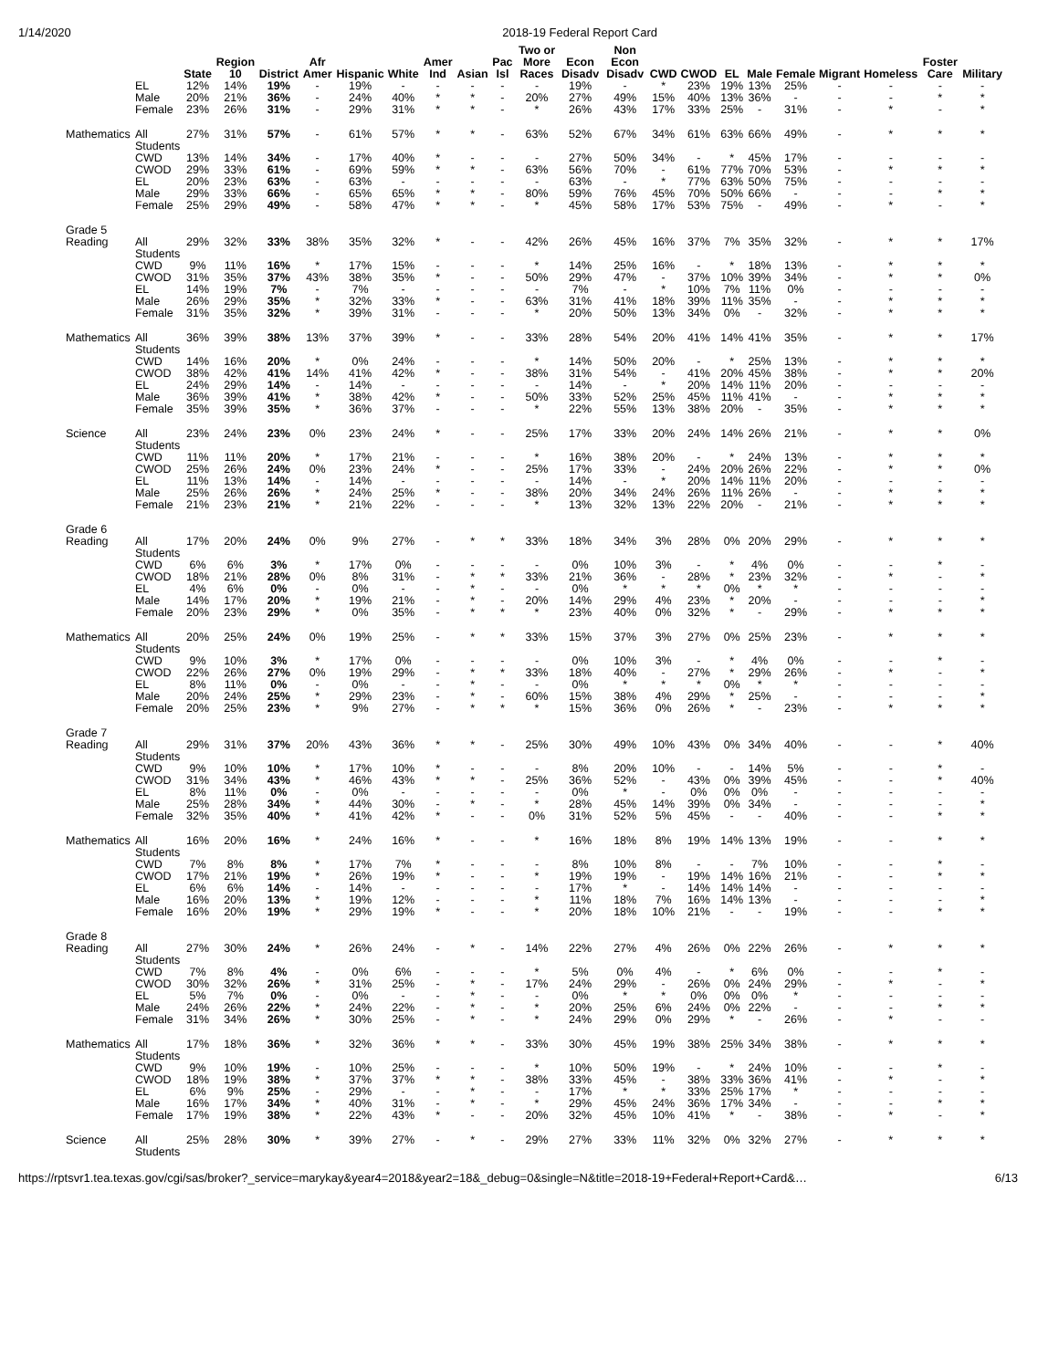1/14/2020 2018-19 Federal Report Card
| | | State | Region 10 | District | Afr Amer | Hispanic | White | Amer Ind | Asian | Pac Isl | Two or More Races | Econ Disadv | Non Econ Disadv | CWD | CWOD | EL | Male | Female | Migrant | Homeless | Foster Care | Military |
| --- | --- | --- | --- | --- | --- | --- | --- | --- | --- | --- | --- | --- | --- | --- | --- | --- | --- | --- | --- | --- | --- | --- |
| | EL | 12% | 14% | 19% | - | 19% | - | - | - | - | - | 19% | - | * | 23% | 19% | 13% | 25% | - | - | - | - |
| | Male | 20% | 21% | 36% | - | 24% | 40% | * | * | - | 20% | 27% | 49% | 15% | 40% | 13% | 36% | - | - | - | * | * |
| | Female | 23% | 26% | 31% | - | 29% | 31% | * | * | - | * | 26% | 43% | 17% | 33% | 25% | - | 31% | - | * | - | * |
| Mathematics | All Students | 27% | 31% | 57% | - | 61% | 57% | * | * | - | 63% | 52% | 67% | 34% | 61% | 63% | 66% | 49% | - | * | * | * |
| | CWD | 13% | 14% | 34% | - | 17% | 40% | * | - | - | - | 27% | 50% | 34% | - | * | 45% | 17% | - | - | - | - |
| | CWOD | 29% | 33% | 61% | - | 69% | 59% | * | * | - | 63% | 56% | 70% | - | 61% | 77% | 70% | 53% | - | * | * | * |
| | EL | 20% | 23% | 63% | - | 63% | - | - | - | - | - | 63% | - | * | 77% | 63% | 50% | 75% | - | - | - | - |
| | Male | 29% | 33% | 66% | - | 65% | 65% | * | * | - | 80% | 59% | 76% | 45% | 70% | 50% | 66% | - | - | - | * | * |
| | Female | 25% | 29% | 49% | - | 58% | 47% | * | * | - | * | 45% | 58% | 17% | 53% | 75% | - | 49% | - | * | - | * |
| Grade 5 | | | | | | | | | | | | | | | | | | | | | | |
| Reading | All Students | 29% | 32% | 33% | 38% | 35% | 32% | * | - | - | 42% | 26% | 45% | 16% | 37% | 7% | 35% | 32% | - | * | * | 17% |
| | CWD | 9% | 11% | 16% | * | 17% | 15% | - | - | - | * | 14% | 25% | 16% | - | * | 18% | 13% | - | * | * | * |
| | CWOD | 31% | 35% | 37% | 43% | 38% | 35% | * | - | - | 50% | 29% | 47% | - | 37% | 10% | 39% | 34% | - | * | * | 0% |
| | EL | 14% | 19% | 7% | - | 7% | - | - | - | - | - | 7% | - | * | 10% | 7% | 11% | 0% | - | - | - | - |
| | Male | 26% | 29% | 35% | * | 32% | 33% | * | - | - | 63% | 31% | 41% | 18% | 39% | 11% | 35% | - | - | * | * | * |
| | Female | 31% | 35% | 32% | * | 39% | 31% | - | - | - | * | 20% | 50% | 13% | 34% | 0% | - | 32% | - | * | * | * |
| Mathematics | All Students | 36% | 39% | 38% | 13% | 37% | 39% | * | - | - | 33% | 28% | 54% | 20% | 41% | 14% | 41% | 35% | - | * | * | 17% |
| | CWD | 14% | 16% | 20% | * | 0% | 24% | - | - | - | * | 14% | 50% | 20% | - | * | 25% | 13% | - | * | * | * |
| | CWOD | 38% | 42% | 41% | 14% | 41% | 42% | * | - | - | 38% | 31% | 54% | - | 41% | 20% | 45% | 38% | - | * | * | 20% |
| | EL | 24% | 29% | 14% | - | 14% | - | - | - | - | - | 14% | - | * | 20% | 14% | 11% | 20% | - | - | - | - |
| | Male | 36% | 39% | 41% | * | 38% | 42% | * | - | - | 50% | 33% | 52% | 25% | 45% | 11% | 41% | - | - | * | * | * |
| | Female | 35% | 39% | 35% | * | 36% | 37% | - | - | - | * | 22% | 55% | 13% | 38% | 20% | - | 35% | - | * | * | * |
| Science | All Students | 23% | 24% | 23% | 0% | 23% | 24% | * | - | - | 25% | 17% | 33% | 20% | 24% | 14% | 26% | 21% | - | * | * | 0% |
| | CWD | 11% | 11% | 20% | * | 17% | 21% | - | - | - | * | 16% | 38% | 20% | - | * | 24% | 13% | - | * | * | * |
| | CWOD | 25% | 26% | 24% | 0% | 23% | 24% | * | - | - | 25% | 17% | 33% | - | 24% | 20% | 26% | 22% | - | * | * | 0% |
| | EL | 11% | 13% | 14% | - | 14% | - | - | - | - | - | 14% | - | * | 20% | 14% | 11% | 20% | - | - | - | - |
| | Male | 25% | 26% | 26% | * | 24% | 25% | * | - | - | 38% | 20% | 34% | 24% | 26% | 11% | 26% | - | - | * | * | * |
| | Female | 21% | 23% | 21% | * | 21% | 22% | - | - | - | * | 13% | 32% | 13% | 22% | 20% | - | 21% | - | * | * | * |
| Grade 6 | | | | | | | | | | | | | | | | | | | | | | |
| Reading | All Students | 17% | 20% | 24% | 0% | 9% | 27% | - | * | * | 33% | 18% | 34% | 3% | 28% | 0% | 20% | 29% | - | * | * | * |
| | CWD | 6% | 6% | 3% | * | 17% | 0% | - | - | - | - | 0% | 10% | 3% | - | * | 4% | 0% | - | - | * | - |
| | CWOD | 18% | 21% | 28% | 0% | 8% | 31% | - | * | * | 33% | 21% | 36% | - | 28% | * | 23% | 32% | - | * | - | * |
| | EL | 4% | 6% | 0% | - | 0% | - | - | * | - | - | 0% | * | * | * | 0% | * | * | - | - | - | - |
| | Male | 14% | 17% | 20% | * | 19% | 21% | - | * | - | 20% | 14% | 29% | 4% | 23% | * | 20% | - | - | - | - | * |
| | Female | 20% | 23% | 29% | * | 0% | 35% | - | * | * | * | 23% | 40% | 0% | 32% | * | - | 29% | - | * | * | * |
| Mathematics | All Students | 20% | 25% | 24% | 0% | 19% | 25% | - | * | * | 33% | 15% | 37% | 3% | 27% | 0% | 25% | 23% | - | * | * | * |
| | CWD | 9% | 10% | 3% | * | 17% | 0% | - | - | - | - | 0% | 10% | 3% | - | * | 4% | 0% | - | - | * | - |
| | CWOD | 22% | 26% | 27% | 0% | 19% | 29% | - | * | * | 33% | 18% | 40% | - | 27% | * | 29% | 26% | - | * | - | * |
| | EL | 8% | 11% | 0% | - | 0% | - | - | * | - | - | 0% | * | * | * | 0% | * | * | - | - | - | - |
| | Male | 20% | 24% | 25% | * | 29% | 23% | - | * | - | 60% | 15% | 38% | 4% | 29% | * | 25% | - | - | - | - | * |
| | Female | 20% | 25% | 23% | * | 9% | 27% | - | * | * | * | 15% | 36% | 0% | 26% | * | - | 23% | - | * | * | * |
| Grade 7 | | | | | | | | | | | | | | | | | | | | | | |
| Reading | All Students | 29% | 31% | 37% | 20% | 43% | 36% | * | * | - | 25% | 30% | 49% | 10% | 43% | 0% | 34% | 40% | - | - | * | 40% |
| | CWD | 9% | 10% | 10% | * | 17% | 10% | * | - | - | - | 8% | 20% | 10% | - | - | 14% | 5% | - | - | * | - |
| | CWOD | 31% | 34% | 43% | * | 46% | 43% | * | * | - | 25% | 36% | 52% | - | 43% | 0% | 39% | 45% | - | - | * | 40% |
| | EL | 8% | 11% | 0% | - | 0% | - | - | - | - | - | 0% | * | - | 0% | 0% | 0% | - | - | - | - | - |
| | Male | 25% | 28% | 34% | * | 44% | 30% | - | * | - | * | 28% | 45% | 14% | 39% | 0% | 34% | - | - | - | - | * |
| | Female | 32% | 35% | 40% | * | 41% | 42% | * | - | - | 0% | 31% | 52% | 5% | 45% | - | - | 40% | - | - | * | * |
| Mathematics | All Students | 16% | 20% | 16% | * | 24% | 16% | * | - | - | * | 16% | 18% | 8% | 19% | 14% | 13% | 19% | - | - | * | * |
| | CWD | 7% | 8% | 8% | * | 17% | 7% | * | - | - | - | 8% | 10% | 8% | - | - | 7% | 10% | - | - | * | - |
| | CWOD | 17% | 21% | 19% | * | 26% | 19% | * | - | - | * | 19% | 19% | - | 19% | 14% | 16% | 21% | - | - | * | * |
| | EL | 6% | 6% | 14% | - | 14% | - | - | - | - | - | 17% | * | - | 14% | 14% | 14% | - | - | - | - | - |
| | Male | 16% | 20% | 13% | * | 19% | 12% | - | - | - | * | 11% | 18% | 7% | 16% | 14% | 13% | - | - | - | - | * |
| | Female | 16% | 20% | 19% | * | 29% | 19% | * | - | - | * | 20% | 18% | 10% | 21% | - | - | 19% | - | - | * | * |
| Grade 8 | | | | | | | | | | | | | | | | | | | | | | |
| Reading | All Students | 27% | 30% | 24% | * | 26% | 24% | - | * | - | 14% | 22% | 27% | 4% | 26% | 0% | 22% | 26% | - | * | * | * |
| | CWD | 7% | 8% | 4% | - | 0% | 6% | - | - | - | * | 5% | 0% | 4% | - | * | 6% | 0% | - | - | * | - |
| | CWOD | 30% | 32% | 26% | * | 31% | 25% | - | * | - | 17% | 24% | 29% | - | 26% | 0% | 24% | 29% | - | * | - | * |
| | EL | 5% | 7% | 0% | - | 0% | - | - | * | - | - | 0% | * | * | 0% | 0% | 0% | * | - | - | - | - |
| | Male | 24% | 26% | 22% | * | 24% | 22% | - | * | - | * | 20% | 25% | 6% | 24% | 0% | 22% | - | - | - | * | * |
| | Female | 31% | 34% | 26% | * | 30% | 25% | - | * | - | * | 24% | 29% | 0% | 29% | * | - | 26% | - | * | - | - |
| Mathematics | All Students | 17% | 18% | 36% | * | 32% | 36% | * | * | - | 33% | 30% | 45% | 19% | 38% | 25% | 34% | 38% | - | * | * | * |
| | CWD | 9% | 10% | 19% | - | 10% | 25% | - | - | - | * | 10% | 50% | 19% | - | * | 24% | 10% | - | - | * | - |
| | CWOD | 18% | 19% | 38% | * | 37% | 37% | * | * | - | 38% | 33% | 45% | - | 38% | 33% | 36% | 41% | - | * | - | * |
| | EL | 6% | 9% | 25% | - | 29% | - | - | * | - | - | 17% | * | * | 33% | 25% | 17% | * | - | - | - | - |
| | Male | 16% | 17% | 34% | * | 40% | 31% | - | * | - | * | 29% | 45% | 24% | 36% | 17% | 34% | - | - | - | * | * |
| | Female | 17% | 19% | 38% | * | 22% | 43% | * | - | - | 20% | 32% | 45% | 10% | 41% | * | - | 38% | - | * | - | * |
| Science | All Students | 25% | 28% | 30% | * | 39% | 27% | - | * | - | 29% | 27% | 33% | 11% | 32% | 0% | 32% | 27% | - | * | * | * |
https://rptsvr1.tea.texas.gov/cgi/sas/broker?_service=marykay&year4=2018&year2=18&_debug=0&single=N&title=2018-19+Federal+Report+Card&… 6/13